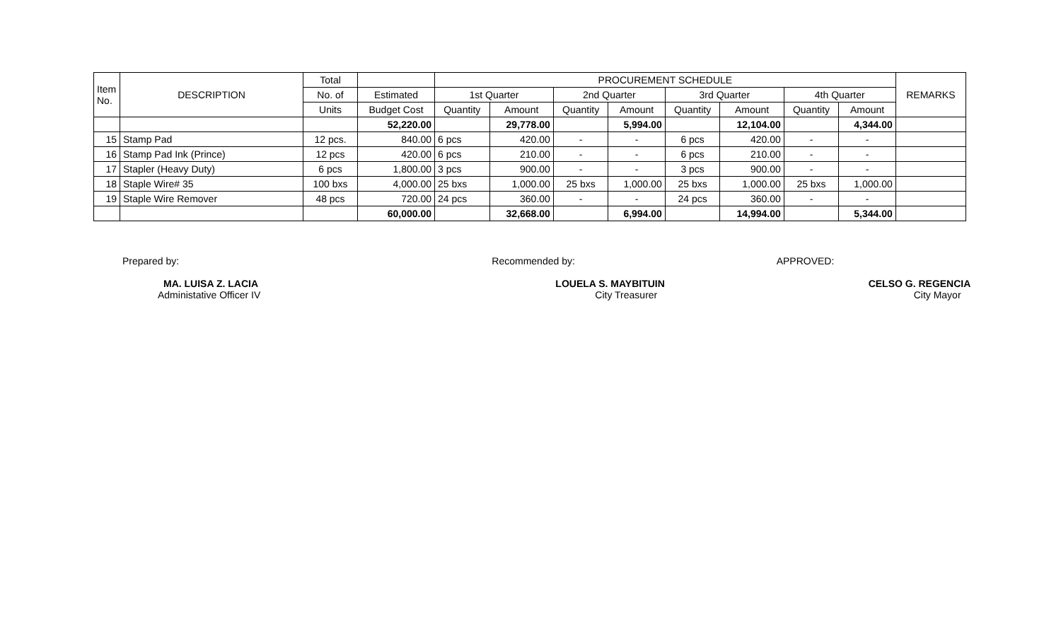| Item No. | DESCRIPTION | Total | | PROCUREMENT SCHEDULE | | | | | | | | REMARKS |
| --- | --- | --- | --- | --- | --- | --- | --- | --- | --- | --- | --- | --- |
| | | No. of | Estimated | 1st Quarter | | 2nd Quarter | | 3rd Quarter | | 4th Quarter | | |
| | | Units | Budget Cost | Quantity | Amount | Quantity | Amount | Quantity | Amount | Quantity | Amount | |
| | | | 52,220.00 | | 29,778.00 | | 5,994.00 | | 12,104.00 | | 4,344.00 | |
| 15 | Stamp Pad | 12 pcs. | 840.00 | 6 pcs | 420.00 | - | - | 6 pcs | 420.00 | - | - | |
| 16 | Stamp Pad Ink (Prince) | 12 pcs | 420.00 | 6 pcs | 210.00 | - | - | 6 pcs | 210.00 | - | - | |
| 17 | Stapler (Heavy Duty) | 6 pcs | 1,800.00 | 3 pcs | 900.00 | - | - | 3 pcs | 900.00 | - | - | |
| 18 | Staple Wire# 35 | 100 bxs | 4,000.00 | 25 bxs | 1,000.00 | 25 bxs | 1,000.00 | 25 bxs | 1,000.00 | 25 bxs | 1,000.00 | |
| 19 | Staple Wire Remover | 48 pcs | 720.00 | 24 pcs | 360.00 | - | - | 24 pcs | 360.00 | - | - | |
| | | | 60,000.00 | | 32,668.00 | | 6,994.00 | | 14,994.00 | | 5,344.00 | |
Prepared by:
MA. LUISA Z. LACIA
Administative Officer IV
Recommended by:
LOUELA S. MAYBITUIN
City Treasurer
APPROVED:
CELSO G. REGENCIA
City Mayor